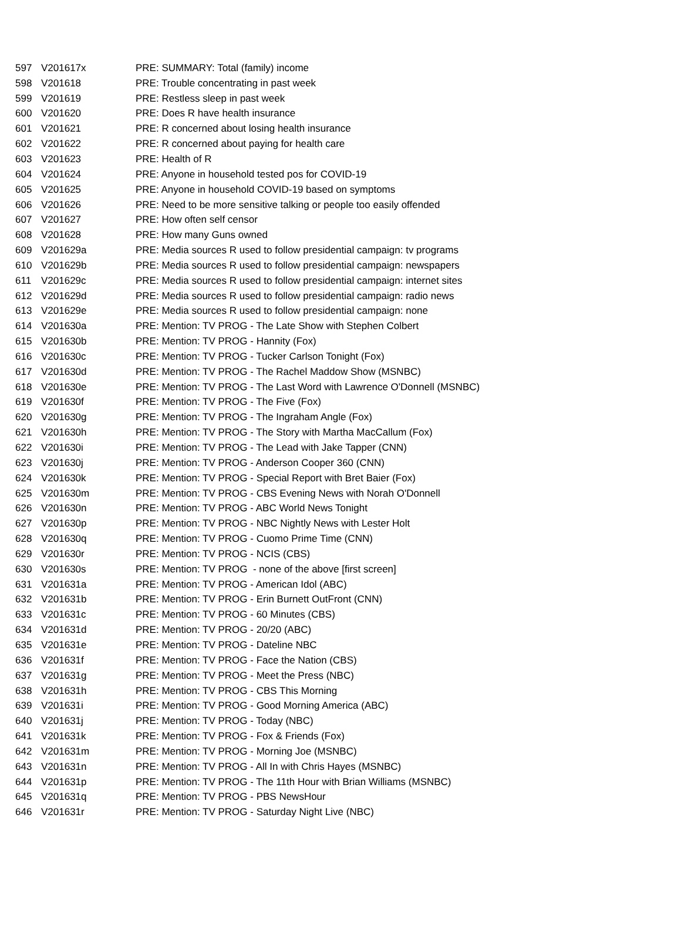| 597 | V201617x | PRE: SUMMARY: Total (family) income |
| 598 | V201618 | PRE: Trouble concentrating in past week |
| 599 | V201619 | PRE: Restless sleep in past week |
| 600 | V201620 | PRE: Does R have health insurance |
| 601 | V201621 | PRE: R concerned about losing health insurance |
| 602 | V201622 | PRE: R concerned about paying for health care |
| 603 | V201623 | PRE: Health of R |
| 604 | V201624 | PRE: Anyone in household tested pos for COVID-19 |
| 605 | V201625 | PRE: Anyone in household COVID-19 based on symptoms |
| 606 | V201626 | PRE: Need to be more sensitive talking or people too easily offended |
| 607 | V201627 | PRE: How often self censor |
| 608 | V201628 | PRE: How many Guns owned |
| 609 | V201629a | PRE: Media sources R used to follow presidential campaign: tv programs |
| 610 | V201629b | PRE: Media sources R used to follow presidential campaign: newspapers |
| 611 | V201629c | PRE: Media sources R used to follow presidential campaign: internet sites |
| 612 | V201629d | PRE: Media sources R used to follow presidential campaign: radio news |
| 613 | V201629e | PRE: Media sources R used to follow presidential campaign: none |
| 614 | V201630a | PRE: Mention: TV PROG - The Late Show with Stephen Colbert |
| 615 | V201630b | PRE: Mention: TV PROG - Hannity (Fox) |
| 616 | V201630c | PRE: Mention: TV PROG - Tucker Carlson Tonight (Fox) |
| 617 | V201630d | PRE: Mention: TV PROG - The Rachel Maddow Show (MSNBC) |
| 618 | V201630e | PRE: Mention: TV PROG - The Last Word with Lawrence O'Donnell (MSNBC) |
| 619 | V201630f | PRE: Mention: TV PROG - The Five (Fox) |
| 620 | V201630g | PRE: Mention: TV PROG - The Ingraham Angle (Fox) |
| 621 | V201630h | PRE: Mention: TV PROG - The Story with Martha MacCallum (Fox) |
| 622 | V201630i | PRE: Mention: TV PROG - The Lead with Jake Tapper (CNN) |
| 623 | V201630j | PRE: Mention: TV PROG - Anderson Cooper 360 (CNN) |
| 624 | V201630k | PRE: Mention: TV PROG - Special Report with Bret Baier (Fox) |
| 625 | V201630m | PRE: Mention: TV PROG - CBS Evening News with Norah O'Donnell |
| 626 | V201630n | PRE: Mention: TV PROG - ABC World News Tonight |
| 627 | V201630p | PRE: Mention: TV PROG - NBC Nightly News with Lester Holt |
| 628 | V201630q | PRE: Mention: TV PROG - Cuomo Prime Time (CNN) |
| 629 | V201630r | PRE: Mention: TV PROG - NCIS (CBS) |
| 630 | V201630s | PRE: Mention: TV PROG - none of the above [first screen] |
| 631 | V201631a | PRE: Mention: TV PROG - American Idol (ABC) |
| 632 | V201631b | PRE: Mention: TV PROG - Erin Burnett OutFront (CNN) |
| 633 | V201631c | PRE: Mention: TV PROG - 60 Minutes (CBS) |
| 634 | V201631d | PRE: Mention: TV PROG - 20/20 (ABC) |
| 635 | V201631e | PRE: Mention: TV PROG - Dateline NBC |
| 636 | V201631f | PRE: Mention: TV PROG - Face the Nation (CBS) |
| 637 | V201631g | PRE: Mention: TV PROG - Meet the Press (NBC) |
| 638 | V201631h | PRE: Mention: TV PROG - CBS This Morning |
| 639 | V201631i | PRE: Mention: TV PROG - Good Morning America (ABC) |
| 640 | V201631j | PRE: Mention: TV PROG - Today (NBC) |
| 641 | V201631k | PRE: Mention: TV PROG - Fox & Friends (Fox) |
| 642 | V201631m | PRE: Mention: TV PROG - Morning Joe (MSNBC) |
| 643 | V201631n | PRE: Mention: TV PROG - All In with Chris Hayes (MSNBC) |
| 644 | V201631p | PRE: Mention: TV PROG - The 11th Hour with Brian Williams (MSNBC) |
| 645 | V201631q | PRE: Mention: TV PROG - PBS NewsHour |
| 646 | V201631r | PRE: Mention: TV PROG - Saturday Night Live (NBC) |